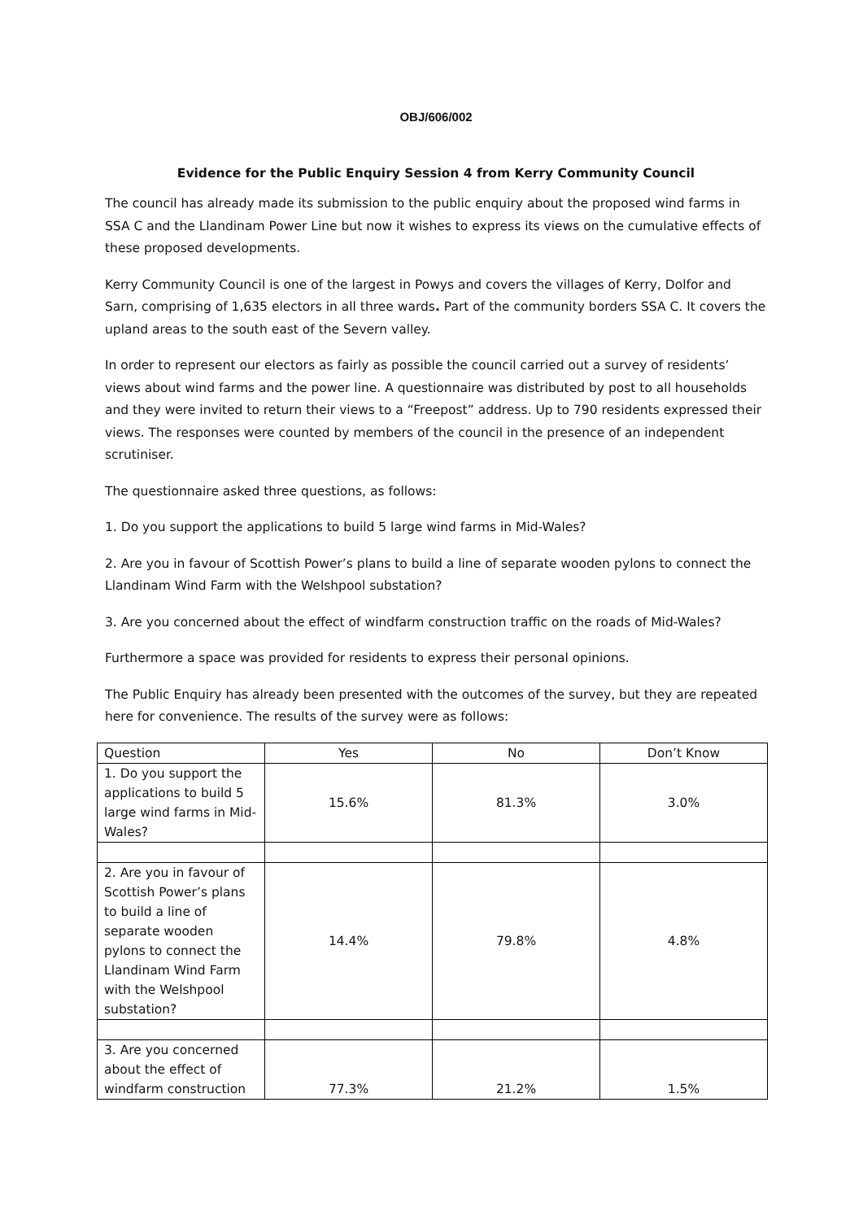OBJ/606/002
Evidence for the Public Enquiry Session 4 from Kerry Community Council
The council has already made its submission to the public enquiry about the proposed wind farms in SSA C and the Llandinam Power Line but now it wishes to express its views on the cumulative effects of these proposed developments.
Kerry Community Council is one of the largest in Powys and covers the villages of Kerry, Dolfor and Sarn, comprising of 1,635 electors in all three wards. Part of the community borders SSA C. It covers the upland areas to the south east of the Severn valley.
In order to represent our electors as fairly as possible the council carried out a survey of residents’ views about wind farms and the power line. A questionnaire was distributed by post to all households and they were invited to return their views to a “Freepost” address. Up to 790 residents expressed their views. The responses were counted by members of the council in the presence of an independent scrutiniser.
The questionnaire asked three questions, as follows:
1. Do you support the applications to build 5 large wind farms in Mid-Wales?
2. Are you in favour of Scottish Power’s plans to build a line of separate wooden pylons to connect the Llandinam Wind Farm with the Welshpool substation?
3. Are you concerned about the effect of windfarm construction traffic on the roads of Mid-Wales?
Furthermore a space was provided for residents to express their personal opinions.
The Public Enquiry has already been presented with the outcomes of the survey, but they are repeated here for convenience. The results of the survey were as follows:
| Question | Yes | No | Don’t Know |
| 1. Do you support the applications to build 5 large wind farms in Mid-Wales? | 15.6% | 81.3% | 3.0% |
| 2. Are you in favour of Scottish Power’s plans to build a line of separate wooden pylons to connect the Llandinam Wind Farm with the Welshpool substation? | 14.4% | 79.8% | 4.8% |
| 3. Are you concerned about the effect of windfarm construction | 77.3% | 21.2% | 1.5% |